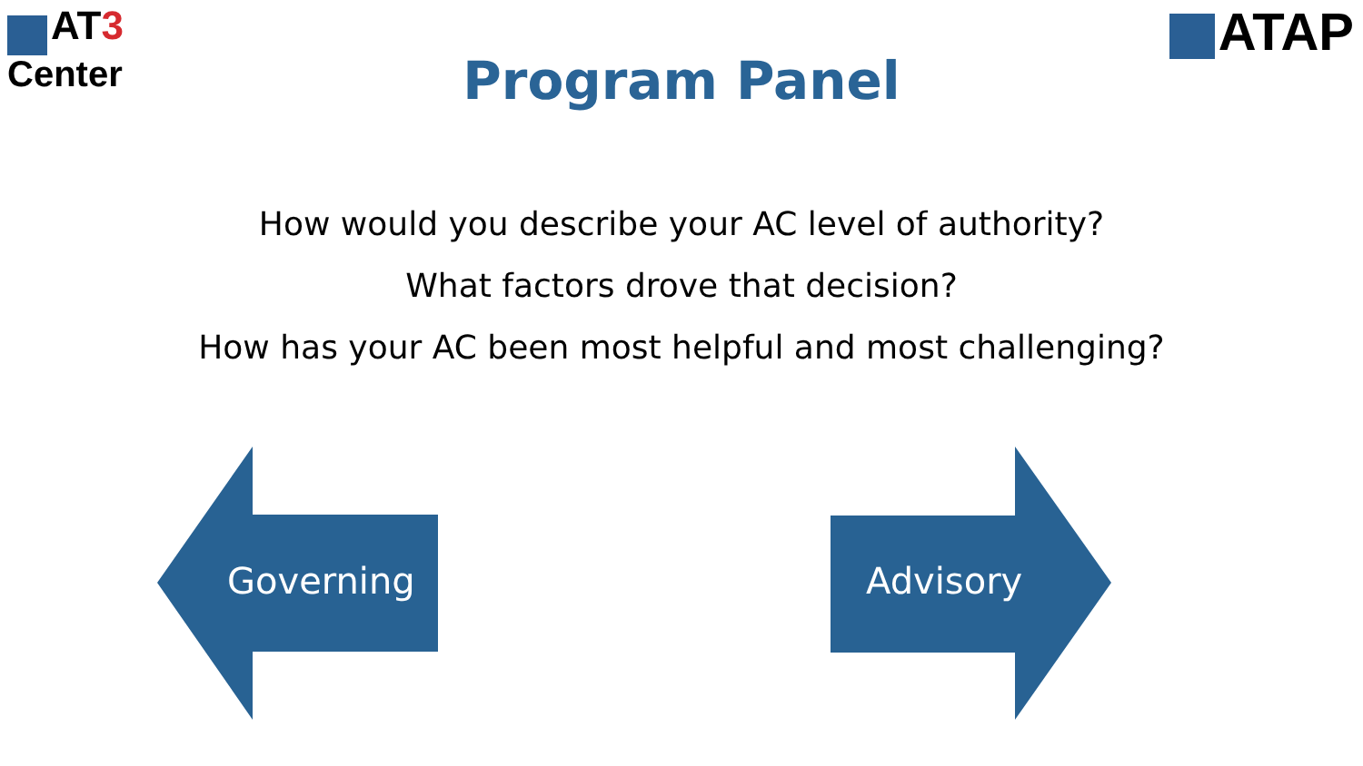AT3
Center
ATAP
Program Panel
How would you describe your AC level of authority?
What factors drove that decision?
How has your AC been most helpful and most challenging?
Governing Advisory